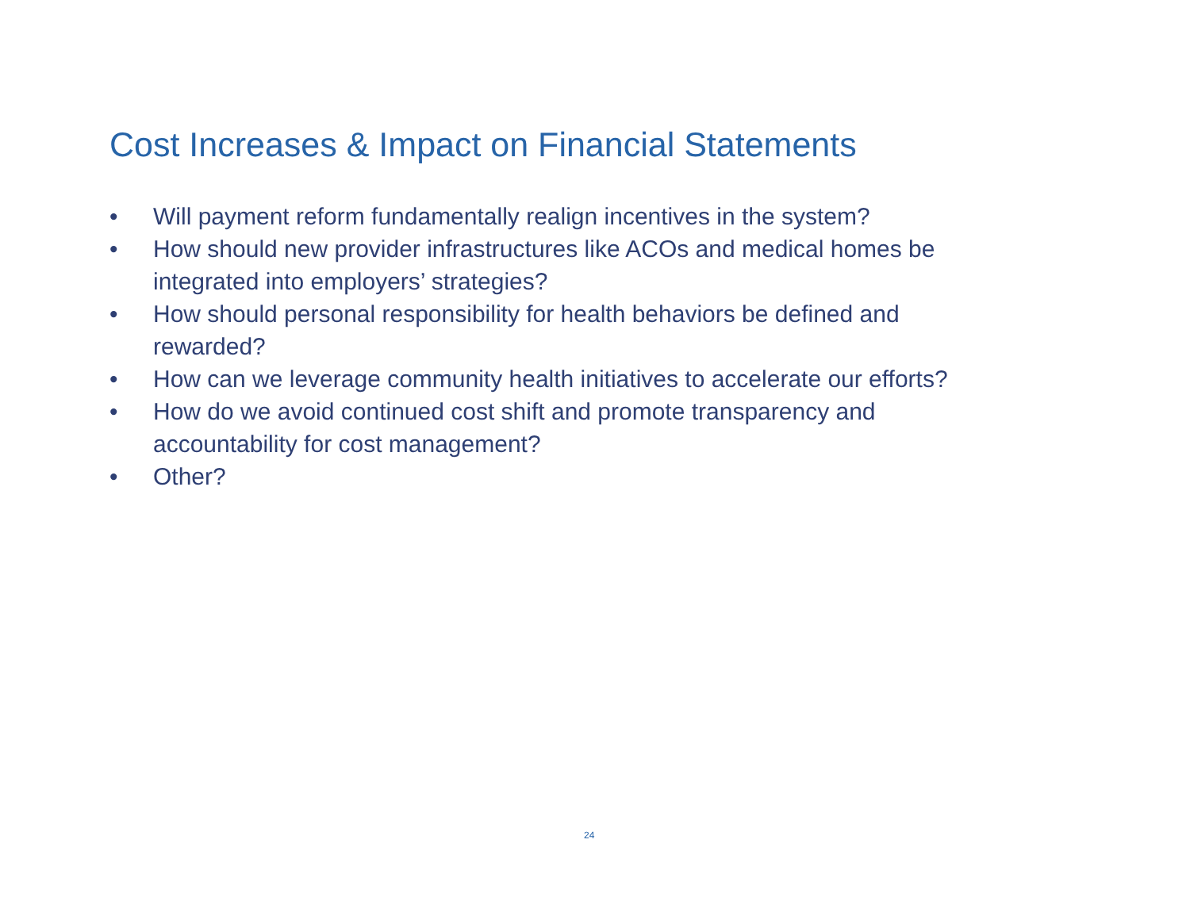Cost Increases & Impact on Financial Statements
• Will payment reform fundamentally realign incentives in the system?
• How should new provider infrastructures like ACOs and medical homes be integrated into employers’ strategies?
• How should personal responsibility for health behaviors be defined and rewarded?
• How can we leverage community health initiatives to accelerate our efforts?
• How do we avoid continued cost shift and promote transparency and accountability for cost management?
• Other?
24